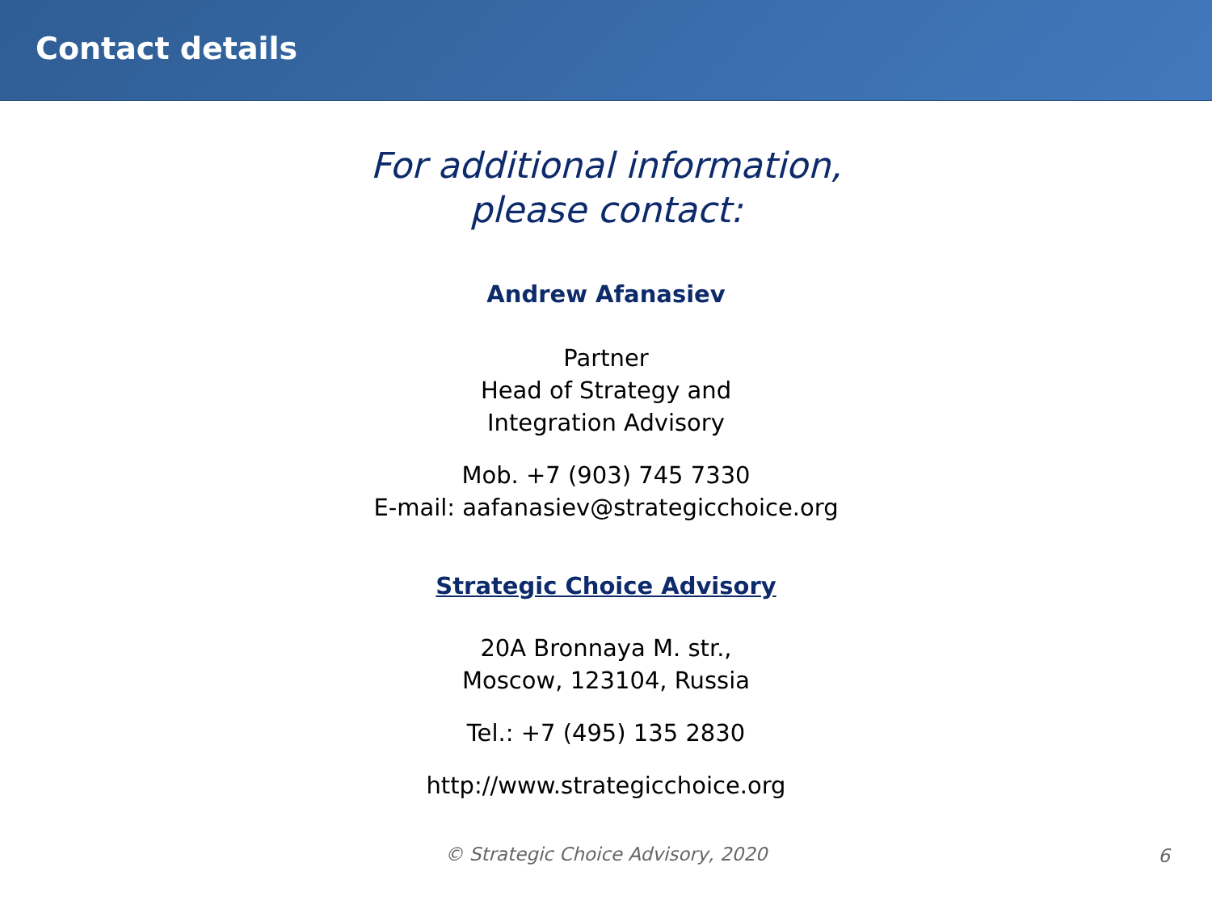Contact details
For additional information,
please contact:
Andrew Afanasiev
Partner
Head of Strategy and
Integration Advisory
Mob. +7 (903) 745 7330
E-mail: aafanasiev@strategicchoice.org
Strategic Choice Advisory
20A Bronnaya M. str.,
Moscow, 123104, Russia
Tel.: +7 (495) 135 2830
http://www.strategicchoice.org
© Strategic Choice Advisory, 2020 6